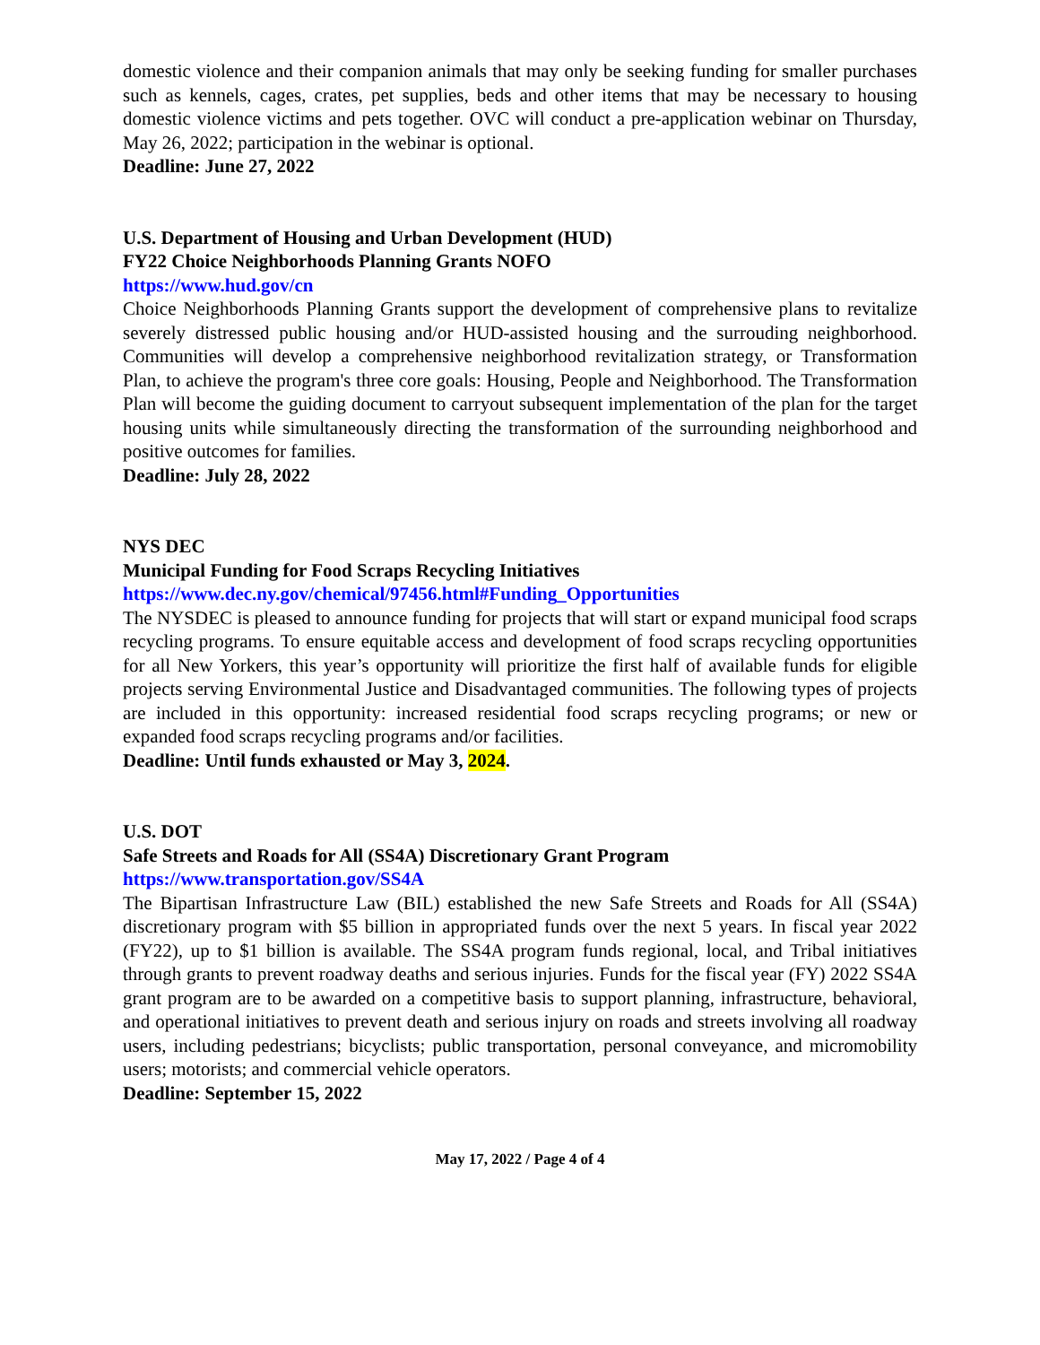domestic violence and their companion animals that may only be seeking funding for smaller purchases such as kennels, cages, crates, pet supplies, beds and other items that may be necessary to housing domestic violence victims and pets together. OVC will conduct a pre-application webinar on Thursday, May 26, 2022; participation in the webinar is optional.
Deadline: June 27, 2022
U.S. Department of Housing and Urban Development (HUD)
FY22 Choice Neighborhoods Planning Grants NOFO
https://www.hud.gov/cn
Choice Neighborhoods Planning Grants support the development of comprehensive plans to revitalize severely distressed public housing and/or HUD-assisted housing and the surrouding neighborhood. Communities will develop a comprehensive neighborhood revitalization strategy, or Transformation Plan, to achieve the program's three core goals: Housing, People and Neighborhood. The Transformation Plan will become the guiding document to carryout subsequent implementation of the plan for the target housing units while simultaneously directing the transformation of the surrounding neighborhood and positive outcomes for families.
Deadline: July 28, 2022
NYS DEC
Municipal Funding for Food Scraps Recycling Initiatives
https://www.dec.ny.gov/chemical/97456.html#Funding_Opportunities
The NYSDEC is pleased to announce funding for projects that will start or expand municipal food scraps recycling programs. To ensure equitable access and development of food scraps recycling opportunities for all New Yorkers, this year’s opportunity will prioritize the first half of available funds for eligible projects serving Environmental Justice and Disadvantaged communities. The following types of projects are included in this opportunity: increased residential food scraps recycling programs; or new or expanded food scraps recycling programs and/or facilities.
Deadline: Until funds exhausted or May 3, 2024.
U.S. DOT
Safe Streets and Roads for All (SS4A) Discretionary Grant Program
https://www.transportation.gov/SS4A
The Bipartisan Infrastructure Law (BIL) established the new Safe Streets and Roads for All (SS4A) discretionary program with $5 billion in appropriated funds over the next 5 years. In fiscal year 2022 (FY22), up to $1 billion is available. The SS4A program funds regional, local, and Tribal initiatives through grants to prevent roadway deaths and serious injuries. Funds for the fiscal year (FY) 2022 SS4A grant program are to be awarded on a competitive basis to support planning, infrastructure, behavioral, and operational initiatives to prevent death and serious injury on roads and streets involving all roadway users, including pedestrians; bicyclists; public transportation, personal conveyance, and micromobility users; motorists; and commercial vehicle operators.
Deadline: September 15, 2022
May 17, 2022 / Page 4 of 4